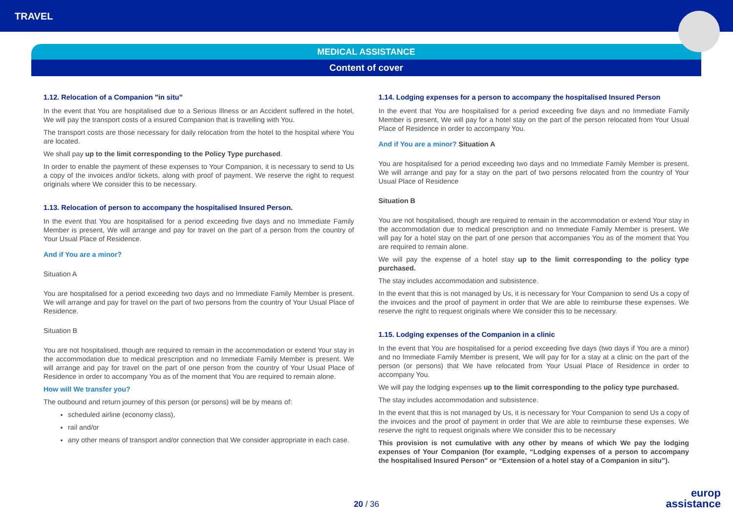TRAVEL
MEDICAL ASSISTANCE
Content of cover
1.12. Relocation of a Companion "in situ”
In the event that You are hospitalised due to a Serious Illness or an Accident suffered in the hotel, We will pay the transport costs of a insured Companion that is travelling with You.
The transport costs are those necessary for daily relocation from the hotel to the hospital where You are located.
We shall pay up to the limit corresponding to the Policy Type purchased.
In order to enable the payment of these expenses to Your Companion, it is necessary to send to Us a copy of the invoices and/or tickets, along with proof of payment. We reserve the right to request originals where We consider this to be necessary.
1.13. Relocation of person to accompany the hospitalised Insured Person.
In the event that You are hospitalised for a period exceeding five days and no Immediate Family Member is present, We will arrange and pay for travel on the part of a person from the country of Your Usual Place of Residence.
And if You are a minor?
Situation A
You are hospitalised for a period exceeding two days and no Immediate Family Member is present. We will arrange and pay for travel on the part of two persons from the country of Your Usual Place of Residence.
Situation B
You are not hospitalised, though are required to remain in the accommodation or extend Your stay in the accommodation due to medical prescription and no Immediate Family Member is present. We will arrange and pay for travel on the part of one person from the country of Your Usual Place of Residence in order to accompany You as of the moment that You are required to remain alone.
How will We transfer you?
The outbound and return journey of this person (or persons) will be by means of:
scheduled airline (economy class),
rail and/or
any other means of transport and/or connection that We consider appropriate in each case.
1.14. Lodging expenses for a person to accompany the hospitalised Insured Person
In the event that You are hospitalised for a period exceeding five days and no Immediate Family Member is present, We will pay for a hotel stay on the part of the person relocated from Your Usual Place of Residence in order to accompany You.
And if You are a minor? Situation A
You are hospitalised for a period exceeding two days and no Immediate Family Member is present. We will arrange and pay for a stay on the part of two persons relocated from the country of Your Usual Place of Residence
Situation B
You are not hospitalised, though are required to remain in the accommodation or extend Your stay in the accommodation due to medical prescription and no Immediate Family Member is present. We will pay for a hotel stay on the part of one person that accompanies You as of the moment that You are required to remain alone.
We will pay the expense of a hotel stay up to the limit corresponding to the policy type purchased.
The stay includes accommodation and subsistence.
In the event that this is not managed by Us, it is necessary for Your Companion to send Us a copy of the invoices and the proof of payment in order that We are able to reimburse these expenses. We reserve the right to request originals where We consider this to be necessary.
1.15. Lodging expenses of the Companion in a clinic
In the event that You are hospitalised for a period exceeding five days (two days if You are a minor) and no Immediate Family Member is present, We will pay for for a stay at a clinic on the part of the person (or persons) that We have relocated from Your Usual Place of Residence in order to accompany You.
We will pay the lodging expenses up to the limit corresponding to the policy type purchased.
The stay includes accommodation and subsistence.
In the event that this is not managed by Us, it is necessary for Your Companion to send Us a copy of the invoices and the proof of payment in order that We are able to reimburse these expenses. We reserve the right to request originals where We consider this to be necessary
This provision is not cumulative with any other by means of which We pay the lodging expenses of Your Companion (for example, “Lodging expenses of a person to accompany the hospitalised Insured Person" or “Extension of a hotel stay of a Companion in situ”).
20 / 36
europ
assistance